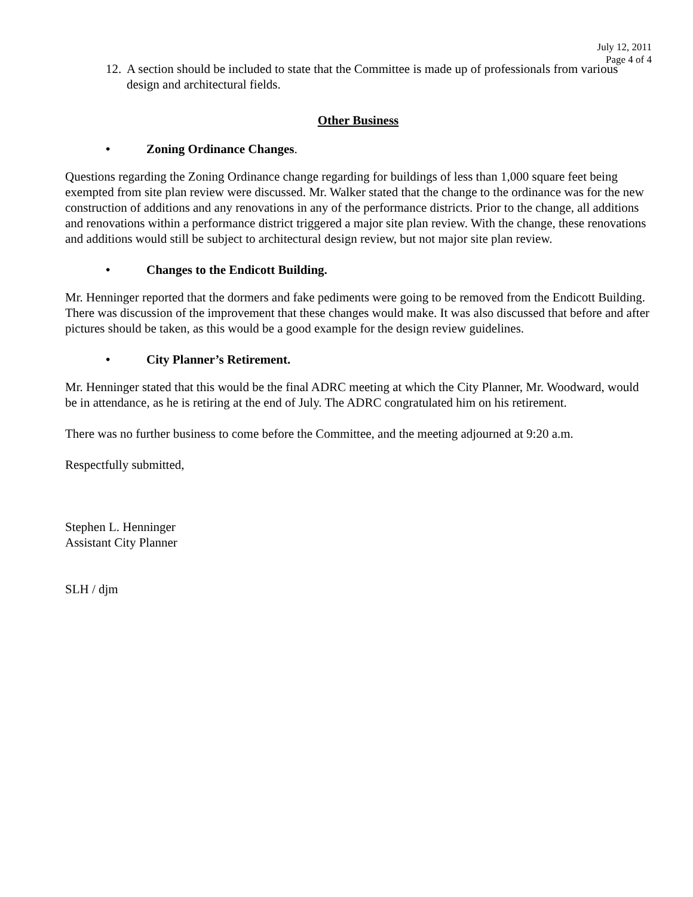July 12, 2011
Page 4 of 4
12. A section should be included to state that the Committee is made up of professionals from various design and architectural fields.
Other Business
• Zoning Ordinance Changes.
Questions regarding the Zoning Ordinance change regarding for buildings of less than 1,000 square feet being exempted from site plan review were discussed. Mr. Walker stated that the change to the ordinance was for the new construction of additions and any renovations in any of the performance districts. Prior to the change, all additions and renovations within a performance district triggered a major site plan review. With the change, these renovations and additions would still be subject to architectural design review, but not major site plan review.
• Changes to the Endicott Building.
Mr. Henninger reported that the dormers and fake pediments were going to be removed from the Endicott Building. There was discussion of the improvement that these changes would make. It was also discussed that before and after pictures should be taken, as this would be a good example for the design review guidelines.
• City Planner’s Retirement.
Mr. Henninger stated that this would be the final ADRC meeting at which the City Planner, Mr. Woodward, would be in attendance, as he is retiring at the end of July. The ADRC congratulated him on his retirement.
There was no further business to come before the Committee, and the meeting adjourned at 9:20 a.m.
Respectfully submitted,
Stephen L. Henninger
Assistant City Planner
SLH / djm